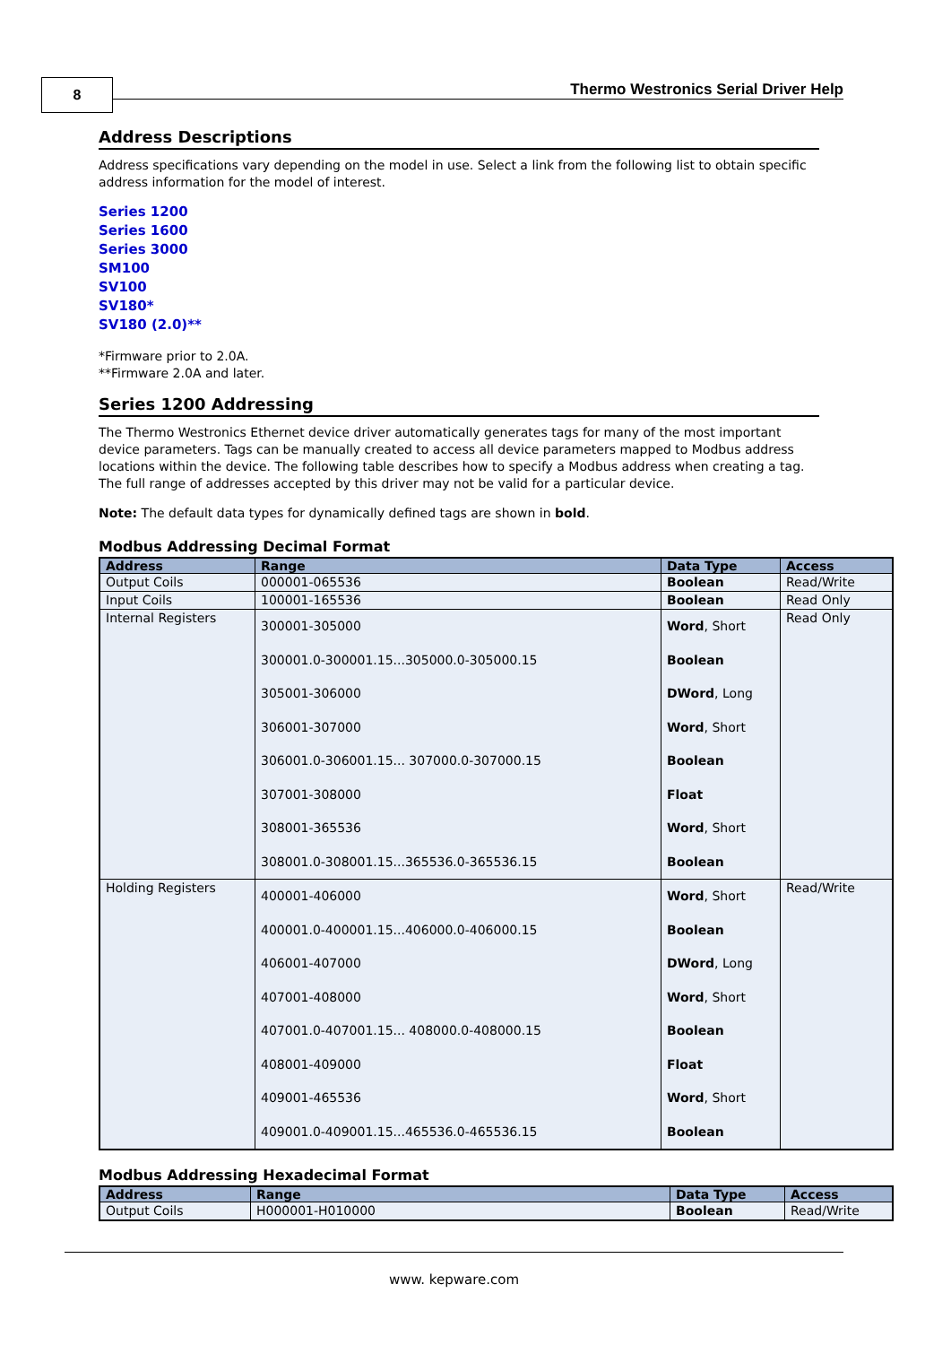8
Thermo Westronics Serial Driver Help
Address Descriptions
Address specifications vary depending on the model in use. Select a link from the following list to obtain specific address information for the model of interest.
Series 1200
Series 1600
Series 3000
SM100
SV100
SV180*
SV180 (2.0)**
*Firmware prior to 2.0A.
**Firmware 2.0A and later.
Series 1200 Addressing
The Thermo Westronics Ethernet device driver automatically generates tags for many of the most important device parameters. Tags can be manually created to access all device parameters mapped to Modbus address locations within the device. The following table describes how to specify a Modbus address when creating a tag. The full range of addresses accepted by this driver may not be valid for a particular device.
Note: The default data types for dynamically defined tags are shown in bold.
Modbus Addressing Decimal Format
| Address | Range | Data Type | Access |
| --- | --- | --- | --- |
| Output Coils | 000001-065536 | Boolean | Read/Write |
| Input Coils | 100001-165536 | Boolean | Read Only |
| Internal Registers | 300001-305000 300001.0-300001.15...305000.0-305000.15 305001-306000 306001-307000 306001.0-306001.15... 307000.0-307000.15 307001-308000 308001-365536 308001.0-308001.15...365536.0-365536.15 | Word , Short Boolean DWord , Long Word , Short Boolean Float Word , Short Boolean | Read Only |
| Holding Registers | 400001-406000 400001.0-400001.15...406000.0-406000.15 406001-407000 407001-408000 407001.0-407001.15... 408000.0-408000.15 408001-409000 409001-465536 409001.0-409001.15...465536.0-465536.15 | Word , Short Boolean DWord , Long Word , Short Boolean Float Word , Short Boolean | Read/Write |
Modbus Addressing Hexadecimal Format
| Address | Range | Data Type | Access |
| --- | --- | --- | --- |
| Output Coils | H000001-H010000 | Boolean | Read/Write |
www. kepware.com